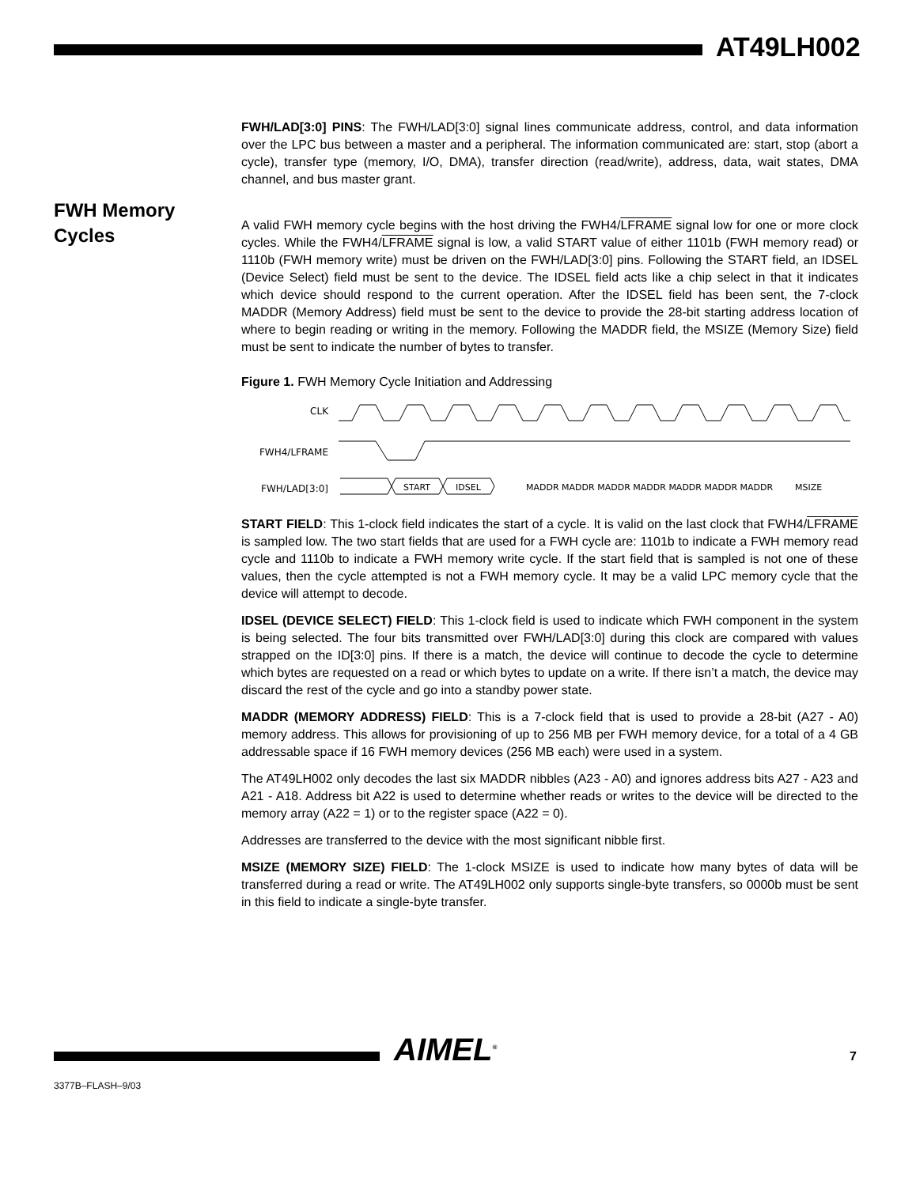AT49LH002
FWH Memory
Cycles
FWH/LAD[3:0] PINS: The FWH/LAD[3:0] signal lines communicate address, control, and data information over the LPC bus between a master and a peripheral. The information communicated are: start, stop (abort a cycle), transfer type (memory, I/O, DMA), transfer direction (read/write), address, data, wait states, DMA channel, and bus master grant.
A valid FWH memory cycle begins with the host driving the FWH4/LFRAME signal low for one or more clock cycles. While the FWH4/LFRAME signal is low, a valid START value of either 1101b (FWH memory read) or 1110b (FWH memory write) must be driven on the FWH/LAD[3:0] pins. Following the START field, an IDSEL (Device Select) field must be sent to the device. The IDSEL field acts like a chip select in that it indicates which device should respond to the current operation. After the IDSEL field has been sent, the 7-clock MADDR (Memory Address) field must be sent to the device to provide the 28-bit starting address location of where to begin reading or writing in the memory. Following the MADDR field, the MSIZE (Memory Size) field must be sent to indicate the number of bytes to transfer.
Figure 1. FWH Memory Cycle Initiation and Addressing
CLK
FWH4/LFRAME
FWH/LAD[3:0]
START
IDSEL
MADDR MADDR MADDR MADDR MADDR MADDR MADDR
MSIZE
START FIELD: This 1-clock field indicates the start of a cycle. It is valid on the last clock that FWH4/LFRAME is sampled low. The two start fields that are used for a FWH cycle are: 1101b to indicate a FWH memory read cycle and 1110b to indicate a FWH memory write cycle. If the start field that is sampled is not one of these values, then the cycle attempted is not a FWH memory cycle. It may be a valid LPC memory cycle that the device will attempt to decode.
IDSEL (DEVICE SELECT) FIELD: This 1-clock field is used to indicate which FWH component in the system is being selected. The four bits transmitted over FWH/LAD[3:0] during this clock are compared with values strapped on the ID[3:0] pins. If there is a match, the device will continue to decode the cycle to determine which bytes are requested on a read or which bytes to update on a write. If there isn’t a match, the device may discard the rest of the cycle and go into a standby power state.
MADDR (MEMORY ADDRESS) FIELD: This is a 7-clock field that is used to provide a 28-bit (A27 - A0) memory address. This allows for provisioning of up to 256 MB per FWH memory device, for a total of a 4 GB addressable space if 16 FWH memory devices (256 MB each) were used in a system.
The AT49LH002 only decodes the last six MADDR nibbles (A23 - A0) and ignores address bits A27 - A23 and A21 - A18. Address bit A22 is used to determine whether reads or writes to the device will be directed to the memory array (A22 = 1) or to the register space (A22 = 0).
Addresses are transferred to the device with the most significant nibble first.
MSIZE (MEMORY SIZE) FIELD: The 1-clock MSIZE is used to indicate how many bytes of data will be transferred during a read or write. The AT49LH002 only supports single-byte transfers, so 0000b must be sent in this field to indicate a single-byte transfer.
AIMEL<sup>®</sup> 7
3377B–FLASH–9/03